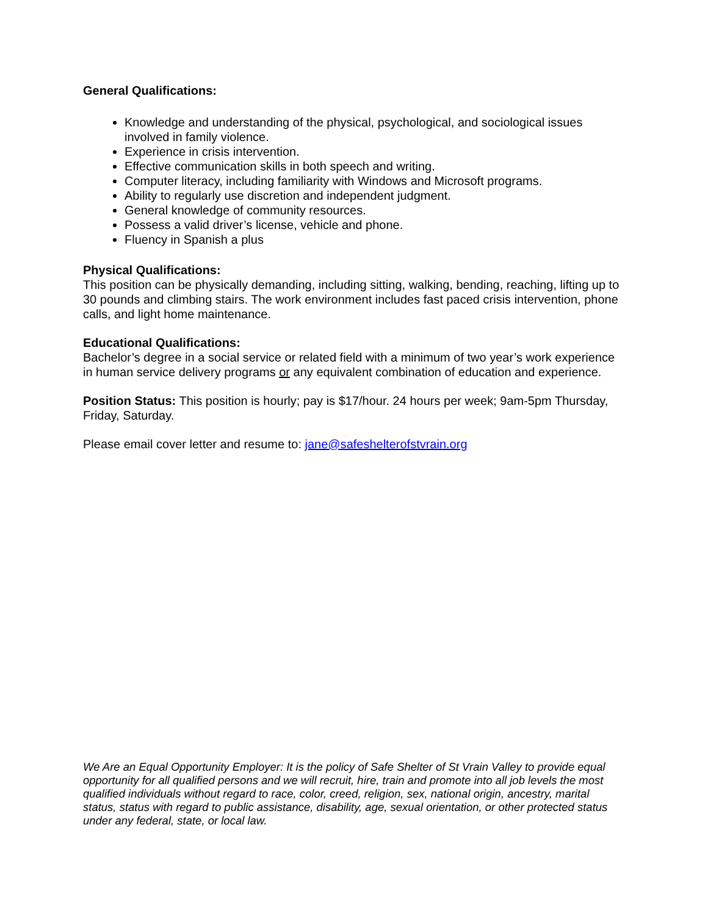General Qualifications:
Knowledge and understanding of the physical, psychological, and sociological issues involved in family violence.
Experience in crisis intervention.
Effective communication skills in both speech and writing.
Computer literacy, including familiarity with Windows and Microsoft programs.
Ability to regularly use discretion and independent judgment.
General knowledge of community resources.
Possess a valid driver’s license, vehicle and phone.
Fluency in Spanish a plus
Physical Qualifications:
This position can be physically demanding, including sitting, walking, bending, reaching, lifting up to 30 pounds and climbing stairs. The work environment includes fast paced crisis intervention, phone calls, and light home maintenance.
Educational Qualifications:
Bachelor’s degree in a social service or related field with a minimum of two year’s work experience in human service delivery programs or any equivalent combination of education and experience.
Position Status: This position is hourly; pay is $17/hour. 24 hours per week; 9am-5pm Thursday, Friday, Saturday.
Please email cover letter and resume to: jane@safeshelterofstvrain.org
We Are an Equal Opportunity Employer: It is the policy of Safe Shelter of St Vrain Valley to provide equal opportunity for all qualified persons and we will recruit, hire, train and promote into all job levels the most qualified individuals without regard to race, color, creed, religion, sex, national origin, ancestry, marital status, status with regard to public assistance, disability, age, sexual orientation, or other protected status under any federal, state, or local law.